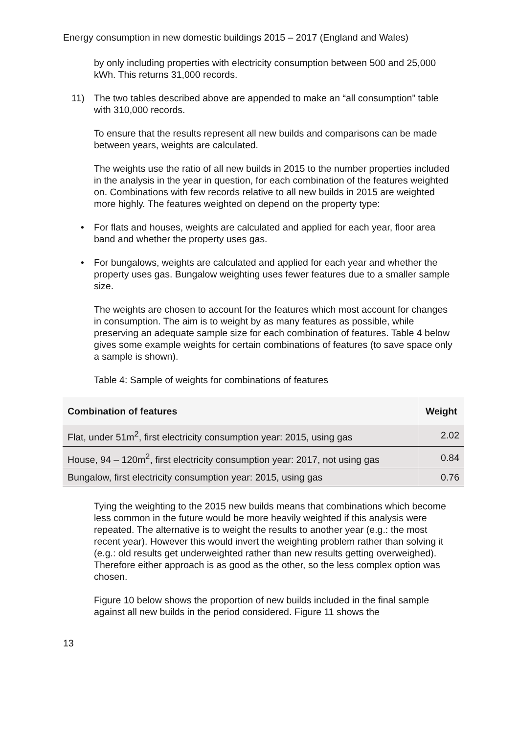Energy consumption in new domestic buildings 2015 – 2017 (England and Wales)
by only including properties with electricity consumption between 500 and 25,000 kWh. This returns 31,000 records.
11) The two tables described above are appended to make an “all consumption” table with 310,000 records.
To ensure that the results represent all new builds and comparisons can be made between years, weights are calculated.
The weights use the ratio of all new builds in 2015 to the number properties included in the analysis in the year in question, for each combination of the features weighted on. Combinations with few records relative to all new builds in 2015 are weighted more highly. The features weighted on depend on the property type:
• For flats and houses, weights are calculated and applied for each year, floor area band and whether the property uses gas.
• For bungalows, weights are calculated and applied for each year and whether the property uses gas. Bungalow weighting uses fewer features due to a smaller sample size.
The weights are chosen to account for the features which most account for changes in consumption. The aim is to weight by as many features as possible, while preserving an adequate sample size for each combination of features. Table 4 below gives some example weights for certain combinations of features (to save space only a sample is shown).
Table 4: Sample of weights for combinations of features
| Combination of features | Weight |
| --- | --- |
| Flat, under 51m<sup>2</sup>, first electricity consumption year: 2015, using gas | 2.02 |
| House, 94 – 120m<sup>2</sup>, first electricity consumption year: 2017, not using gas | 0.84 |
| Bungalow, first electricity consumption year: 2015, using gas | 0.76 |
Tying the weighting to the 2015 new builds means that combinations which become less common in the future would be more heavily weighted if this analysis were repeated. The alternative is to weight the results to another year (e.g.: the most recent year). However this would invert the weighting problem rather than solving it (e.g.: old results get underweighted rather than new results getting overweighed). Therefore either approach is as good as the other, so the less complex option was chosen.
Figure 10 below shows the proportion of new builds included in the final sample against all new builds in the period considered. Figure 11 shows the
13